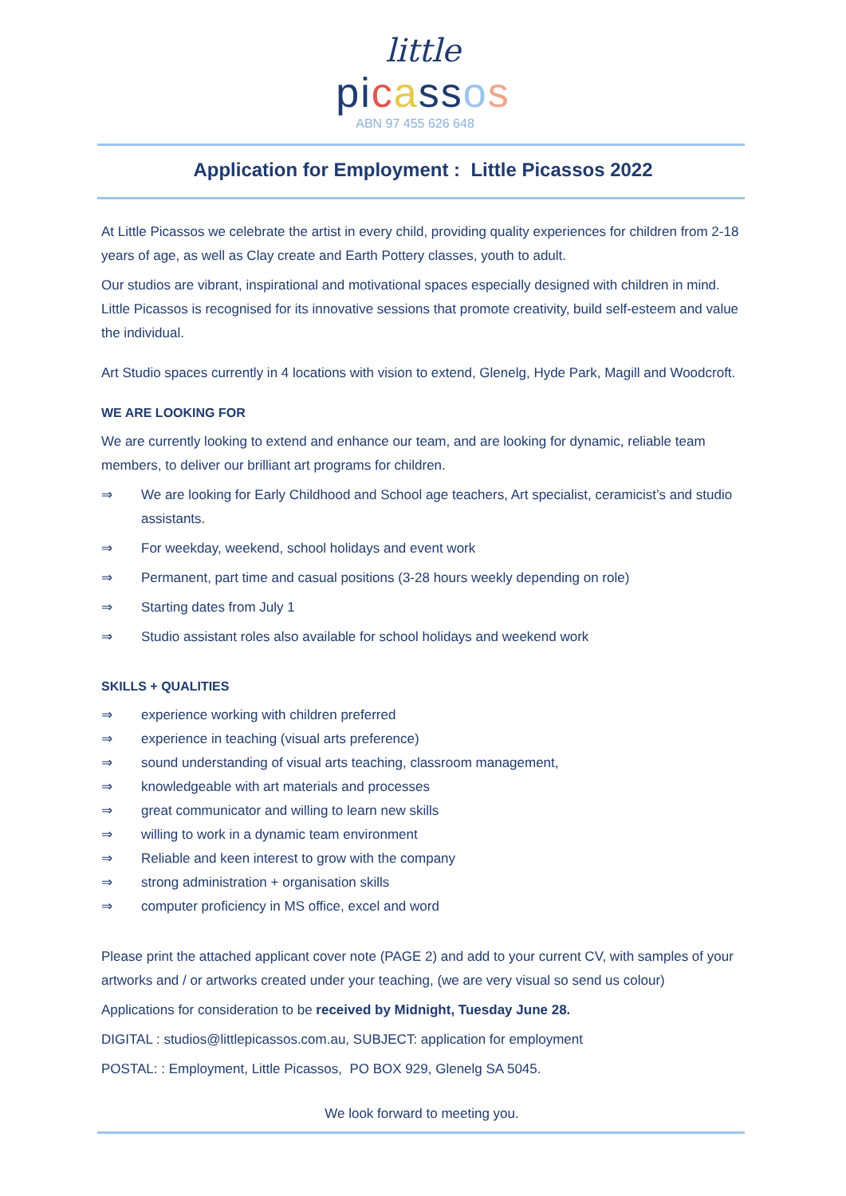little
pi cass os
ABN 97 455 626 648
Application for Employment : Little Picassos 2022
At Little Picassos we celebrate the artist in every child, providing quality experiences for children from 2-18 years of age, as well as Clay create and Earth Pottery classes, youth to adult.
Our studios are vibrant, inspirational and motivational spaces especially designed with children in mind. Little Picassos is recognised for its innovative sessions that promote creativity, build self-esteem and value the individual.
Art Studio spaces currently in 4 locations with vision to extend, Glenelg, Hyde Park, Magill and Woodcroft.
WE ARE LOOKING FOR
We are currently looking to extend and enhance our team, and are looking for dynamic, reliable team members, to deliver our brilliant art programs for children.
⇒ We are looking for Early Childhood and School age teachers, Art specialist, ceramicist’s and studio assistants.
⇒ For weekday, weekend, school holidays and event work
⇒ Permanent, part time and casual positions (3-28 hours weekly depending on role)
⇒ Starting dates from July 1
⇒ Studio assistant roles also available for school holidays and weekend work
SKILLS + QUALITIES
⇒ experience working with children preferred
⇒ experience in teaching (visual arts preference)
⇒ sound understanding of visual arts teaching, classroom management,
⇒ knowledgeable with art materials and processes
⇒ great communicator and willing to learn new skills
⇒ willing to work in a dynamic team environment
⇒ Reliable and keen interest to grow with the company
⇒ strong administration + organisation skills
⇒ computer proficiency in MS office, excel and word
Please print the attached applicant cover note (PAGE 2) and add to your current CV, with samples of your artworks and / or artworks created under your teaching, (we are very visual so send us colour)
Applications for consideration to be received by Midnight, Tuesday June 28.
DIGITAL : studios@littlepicassos.com.au, SUBJECT: application for employment
POSTAL: : Employment, Little Picassos, PO BOX 929, Glenelg SA 5045.
We look forward to meeting you.